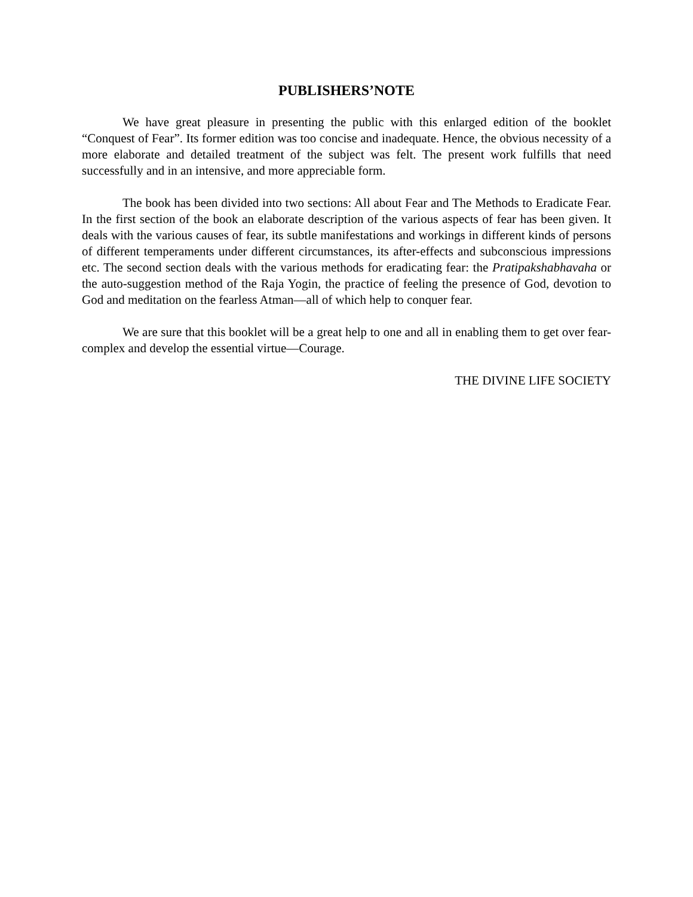PUBLISHERS’NOTE
We have great pleasure in presenting the public with this enlarged edition of the booklet “Conquest of Fear”. Its former edition was too concise and inadequate. Hence, the obvious necessity of a more elaborate and detailed treatment of the subject was felt. The present work fulfills that need successfully and in an intensive, and more appreciable form.
The book has been divided into two sections: All about Fear and The Methods to Eradicate Fear. In the first section of the book an elaborate description of the various aspects of fear has been given. It deals with the various causes of fear, its subtle manifestations and workings in different kinds of persons of different temperaments under different circumstances, its after-effects and subconscious impressions etc. The second section deals with the various methods for eradicating fear: the Pratipakshabhavaha or the auto-suggestion method of the Raja Yogin, the practice of feeling the presence of God, devotion to God and meditation on the fearless Atman—all of which help to conquer fear.
We are sure that this booklet will be a great help to one and all in enabling them to get over fear-complex and develop the essential virtue—Courage.
THE DIVINE LIFE SOCIETY